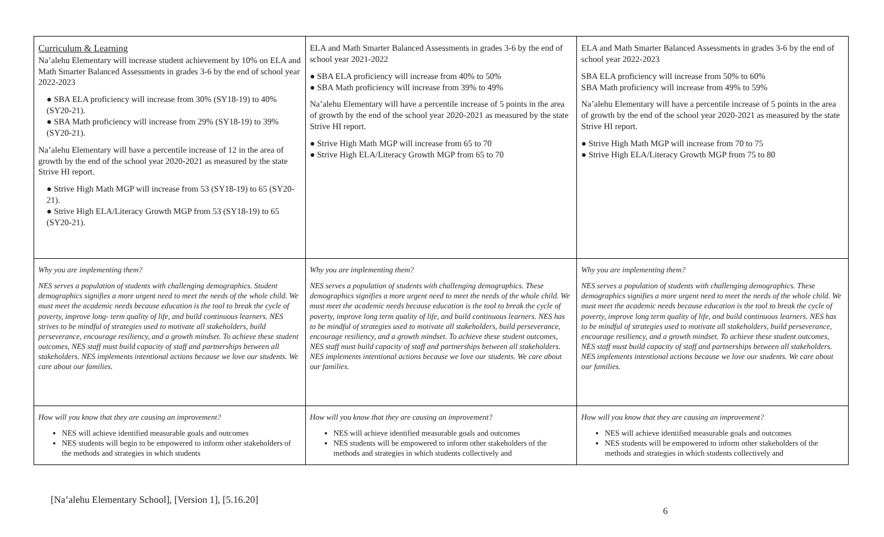| Curriculum & Learning Na’alehu Elementary will increase student achievement by 10% on ELA and Math Smarter Balanced Assessments in grades 3-6 by the end of school year 2022-2023 ● SBA ELA proficiency will increase from 30% (SY18-19) to 40% (SY20-21). ● SBA Math proficiency will increase from 29% (SY18-19) to 39% (SY20-21). Na’alehu Elementary will have a percentile increase of 12 in the area of growth by the end of the school year 2020-2021 as measured by the state Strive HI report. ● Strive High Math MGP will increase from 53 (SY18-19) to 65 (SY20-21). ● Strive High ELA/Literacy Growth MGP from 53 (SY18-19) to 65 (SY20-21). | ELA and Math Smarter Balanced Assessments in grades 3-6 by the end of school year 2021-2022 ● SBA ELA proficiency will increase from 40% to 50% ● SBA Math proficiency will increase from 39% to 49% Na’alehu Elementary will have a percentile increase of 5 points in the area of growth by the end of the school year 2020-2021 as measured by the state Strive HI report. ● Strive High Math MGP will increase from 65 to 70 ● Strive High ELA/Literacy Growth MGP from 65 to 70 | ELA and Math Smarter Balanced Assessments in grades 3-6 by the end of school year 2022-2023 SBA ELA proficiency will increase from 50% to 60% SBA Math proficiency will increase from 49% to 59% Na’alehu Elementary will have a percentile increase of 5 points in the area of growth by the end of the school year 2020-2021 as measured by the state Strive HI report. ● Strive High Math MGP will increase from 70 to 75 ● Strive High ELA/Literacy Growth MGP from 75 to 80 |
| Why you are implementing them? NES serves a population of students with challenging demographics. Student demographics signifies a more urgent need to meet the needs of the whole child. We must meet the academic needs because education is the tool to break the cycle of poverty, improve long- term quality of life, and build continuous learners. NES strives to be mindful of strategies used to motivate all stakeholders, build perseverance, encourage resiliency, and a growth mindset. To achieve these student outcomes, NES staff must build capacity of staff and partnerships between all stakeholders. NES implements intentional actions because we love our students. We care about our families. | Why you are implementing them? NES serves a population of students with challenging demographics. These demographics signifies a more urgent need to meet the needs of the whole child. We must meet the academic needs because education is the tool to break the cycle of poverty, improve long term quality of life, and build continuous learners. NES has to be mindful of strategies used to motivate all stakeholders, build perseverance, encourage resiliency, and a growth mindset. To achieve these student outcomes, NES staff must build capacity of staff and partnerships between all stakeholders. NES implements intentional actions because we love our students. We care about our families. | Why you are implementing them? NES serves a population of students with challenging demographics. These demographics signifies a more urgent need to meet the needs of the whole child. We must meet the academic needs because education is the tool to break the cycle of poverty, improve long term quality of life, and build continuous learners. NES has to be mindful of strategies used to motivate all stakeholders, build perseverance, encourage resiliency, and a growth mindset. To achieve these student outcomes, NES staff must build capacity of staff and partnerships between all stakeholders. NES implements intentional actions because we love our students. We care about our families. |
| How will you know that they are causing an improvement? NES will achieve identified measurable goals and outcomes NES students will begin to be empowered to inform other stakeholders of the methods and strategies in which students | How will you know that they are causing an improvement? NES will achieve identified measurable goals and outcomes NES students will be empowered to inform other stakeholders of the methods and strategies in which students collectively and | How will you know that they are causing an improvement? NES will achieve identified measurable goals and outcomes NES students will be empowered to inform other stakeholders of the methods and strategies in which students collectively and |
[Na’alehu Elementary School], [Version 1], [5.16.20]
6